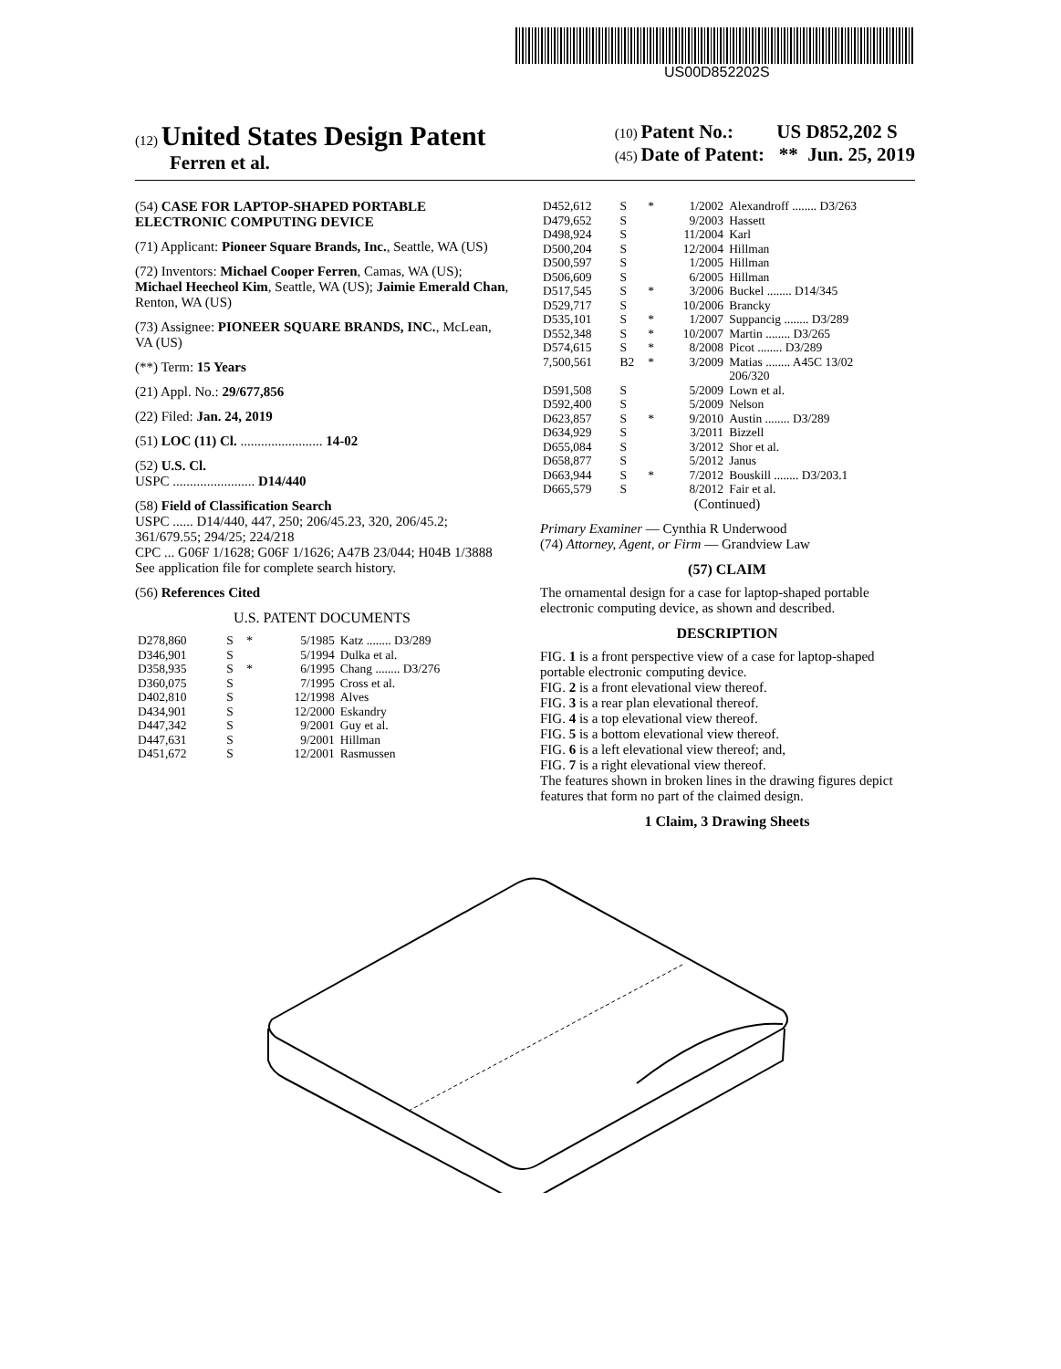US00D852202S
(12) United States Design Patent
Ferren et al.
(10) Patent No.: US D852,202 S
(45) Date of Patent: ** Jun. 25, 2019
(54) CASE FOR LAPTOP-SHAPED PORTABLE ELECTRONIC COMPUTING DEVICE
(71) Applicant: Pioneer Square Brands, Inc., Seattle, WA (US)
(72) Inventors: Michael Cooper Ferren, Camas, WA (US); Michael Heecheol Kim, Seattle, WA (US); Jaimie Emerald Chan, Renton, WA (US)
(73) Assignee: PIONEER SQUARE BRANDS, INC., McLean, VA (US)
(**) Term: 15 Years
(21) Appl. No.: 29/677,856
(22) Filed: Jan. 24, 2019
(51) LOC (11) Cl. ........................ 14-02
(52) U.S. Cl.
USPC ........................ D14/440
(58) Field of Classification Search
USPC ...... D14/440, 447, 250; 206/45.23, 320, 206/45.2; 361/679.55; 294/25; 224/218
CPC ... G06F 1/1628; G06F 1/1626; A47B 23/044; H04B 1/3888
See application file for complete search history.
(56) References Cited
U.S. PATENT DOCUMENTS
| D278,860 | S | * | 5/1985 | Katz ........ D3/289 |
| D346,901 | S | | 5/1994 | Dulka et al. |
| D358,935 | S | * | 6/1995 | Chang ........ D3/276 |
| D360,075 | S | | 7/1995 | Cross et al. |
| D402,810 | S | | 12/1998 | Alves |
| D434,901 | S | | 12/2000 | Eskandry |
| D447,342 | S | | 9/2001 | Guy et al. |
| D447,631 | S | | 9/2001 | Hillman |
| D451,672 | S | | 12/2001 | Rasmussen |
| D452,612 | S | * | 1/2002 | Alexandroff ........ D3/263 |
| D479,652 | S | | 9/2003 | Hassett |
| D498,924 | S | | 11/2004 | Karl |
| D500,204 | S | | 12/2004 | Hillman |
| D500,597 | S | | 1/2005 | Hillman |
| D506,609 | S | | 6/2005 | Hillman |
| D517,545 | S | * | 3/2006 | Buckel ........ D14/345 |
| D529,717 | S | | 10/2006 | Brancky |
| D535,101 | S | * | 1/2007 | Suppancig ........ D3/289 |
| D552,348 | S | * | 10/2007 | Martin ........ D3/265 |
| D574,615 | S | * | 8/2008 | Picot ........ D3/289 |
| 7,500,561 | B2 | * | 3/2009 | Matias ........ A45C 13/02 206/320 |
| D591,508 | S | | 5/2009 | Lown et al. |
| D592,400 | S | | 5/2009 | Nelson |
| D623,857 | S | * | 9/2010 | Austin ........ D3/289 |
| D634,929 | S | | 3/2011 | Bizzell |
| D655,084 | S | | 3/2012 | Shor et al. |
| D658,877 | S | | 5/2012 | Janus |
| D663,944 | S | * | 7/2012 | Bouskill ........ D3/203.1 |
| D665,579 | S | | 8/2012 | Fair et al. |
(Continued)
Primary Examiner — Cynthia R Underwood
(74) Attorney, Agent, or Firm — Grandview Law
(57) CLAIM
The ornamental design for a case for laptop-shaped portable electronic computing device, as shown and described.
DESCRIPTION
FIG. 1 is a front perspective view of a case for laptop-shaped portable electronic computing device.
FIG. 2 is a front elevational view thereof.
FIG. 3 is a rear plan elevational thereof.
FIG. 4 is a top elevational view thereof.
FIG. 5 is a bottom elevational view thereof.
FIG. 6 is a left elevational view thereof; and,
FIG. 7 is a right elevational view thereof.
The features shown in broken lines in the drawing figures depict features that form no part of the claimed design.
1 Claim, 3 Drawing Sheets